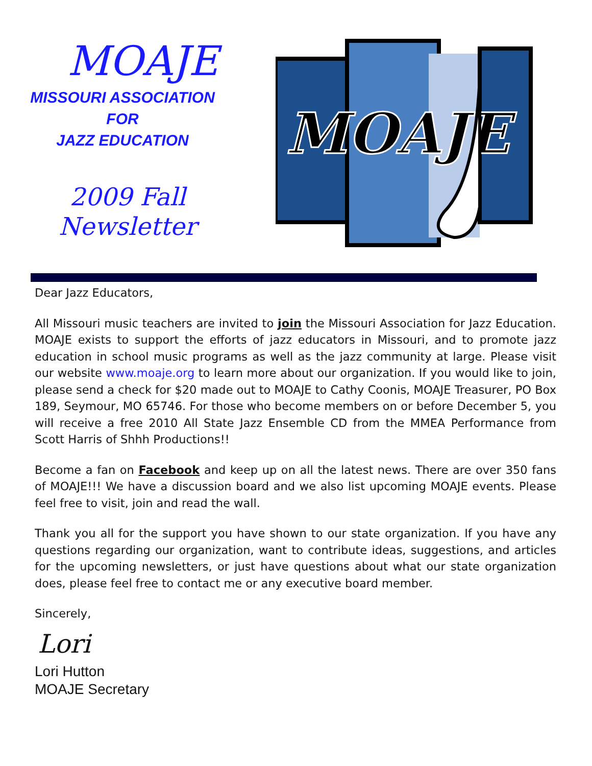MOAJE
MISSOURI ASSOCIATION
FOR
JAZZ EDUCATION
2009 Fall
Newsletter
MOAJE
Dear Jazz Educators,
All Missouri music teachers are invited to join the Missouri Association for Jazz Education. MOAJE exists to support the efforts of jazz educators in Missouri, and to promote jazz education in school music programs as well as the jazz community at large. Please visit our website www.moaje.org to learn more about our organization. If you would like to join, please send a check for $20 made out to MOAJE to Cathy Coonis, MOAJE Treasurer, PO Box 189, Seymour, MO 65746. For those who become members on or before December 5, you will receive a free 2010 All State Jazz Ensemble CD from the MMEA Performance from Scott Harris of Shhh Productions!!
Become a fan on Facebook and keep up on all the latest news. There are over 350 fans of MOAJE!!! We have a discussion board and we also list upcoming MOAJE events. Please feel free to visit, join and read the wall.
Thank you all for the support you have shown to our state organization. If you have any questions regarding our organization, want to contribute ideas, suggestions, and articles for the upcoming newsletters, or just have questions about what our state organization does, please feel free to contact me or any executive board member.
Sincerely,
Lori
Lori Hutton
MOAJE Secretary